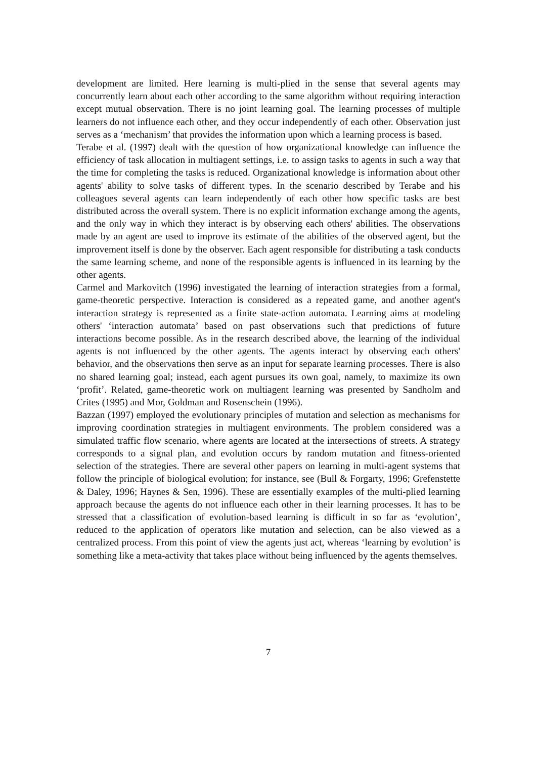development are limited. Here learning is multi-plied in the sense that several agents may concurrently learn about each other according to the same algorithm without requiring interaction except mutual observation. There is no joint learning goal. The learning processes of multiple learners do not influence each other, and they occur independently of each other. Observation just serves as a ‘mechanism’ that provides the information upon which a learning process is based.
Terabe et al. (1997) dealt with the question of how organizational knowledge can influence the efficiency of task allocation in multiagent settings, i.e. to assign tasks to agents in such a way that the time for completing the tasks is reduced. Organizational knowledge is information about other agents' ability to solve tasks of different types. In the scenario described by Terabe and his colleagues several agents can learn independently of each other how specific tasks are best distributed across the overall system. There is no explicit information exchange among the agents, and the only way in which they interact is by observing each others' abilities. The observations made by an agent are used to improve its estimate of the abilities of the observed agent, but the improvement itself is done by the observer. Each agent responsible for distributing a task conducts the same learning scheme, and none of the responsible agents is influenced in its learning by the other agents.
Carmel and Markovitch (1996) investigated the learning of interaction strategies from a formal, game-theoretic perspective. Interaction is considered as a repeated game, and another agent's interaction strategy is represented as a finite state-action automata. Learning aims at modeling others' ‘interaction automata’ based on past observations such that predictions of future interactions become possible. As in the research described above, the learning of the individual agents is not influenced by the other agents. The agents interact by observing each others' behavior, and the observations then serve as an input for separate learning processes. There is also no shared learning goal; instead, each agent pursues its own goal, namely, to maximize its own ‘profit’. Related, game-theoretic work on multiagent learning was presented by Sandholm and Crites (1995) and Mor, Goldman and Rosenschein (1996).
Bazzan (1997) employed the evolutionary principles of mutation and selection as mechanisms for improving coordination strategies in multiagent environments. The problem considered was a simulated traffic flow scenario, where agents are located at the intersections of streets. A strategy corresponds to a signal plan, and evolution occurs by random mutation and fitness-oriented selection of the strategies. There are several other papers on learning in multi-agent systems that follow the principle of biological evolution; for instance, see (Bull & Forgarty, 1996; Grefenstette & Daley, 1996; Haynes & Sen, 1996). These are essentially examples of the multi-plied learning approach because the agents do not influence each other in their learning processes. It has to be stressed that a classification of evolution-based learning is difficult in so far as ‘evolution’, reduced to the application of operators like mutation and selection, can be also viewed as a centralized process. From this point of view the agents just act, whereas ‘learning by evolution’ is something like a meta-activity that takes place without being influenced by the agents themselves.
7